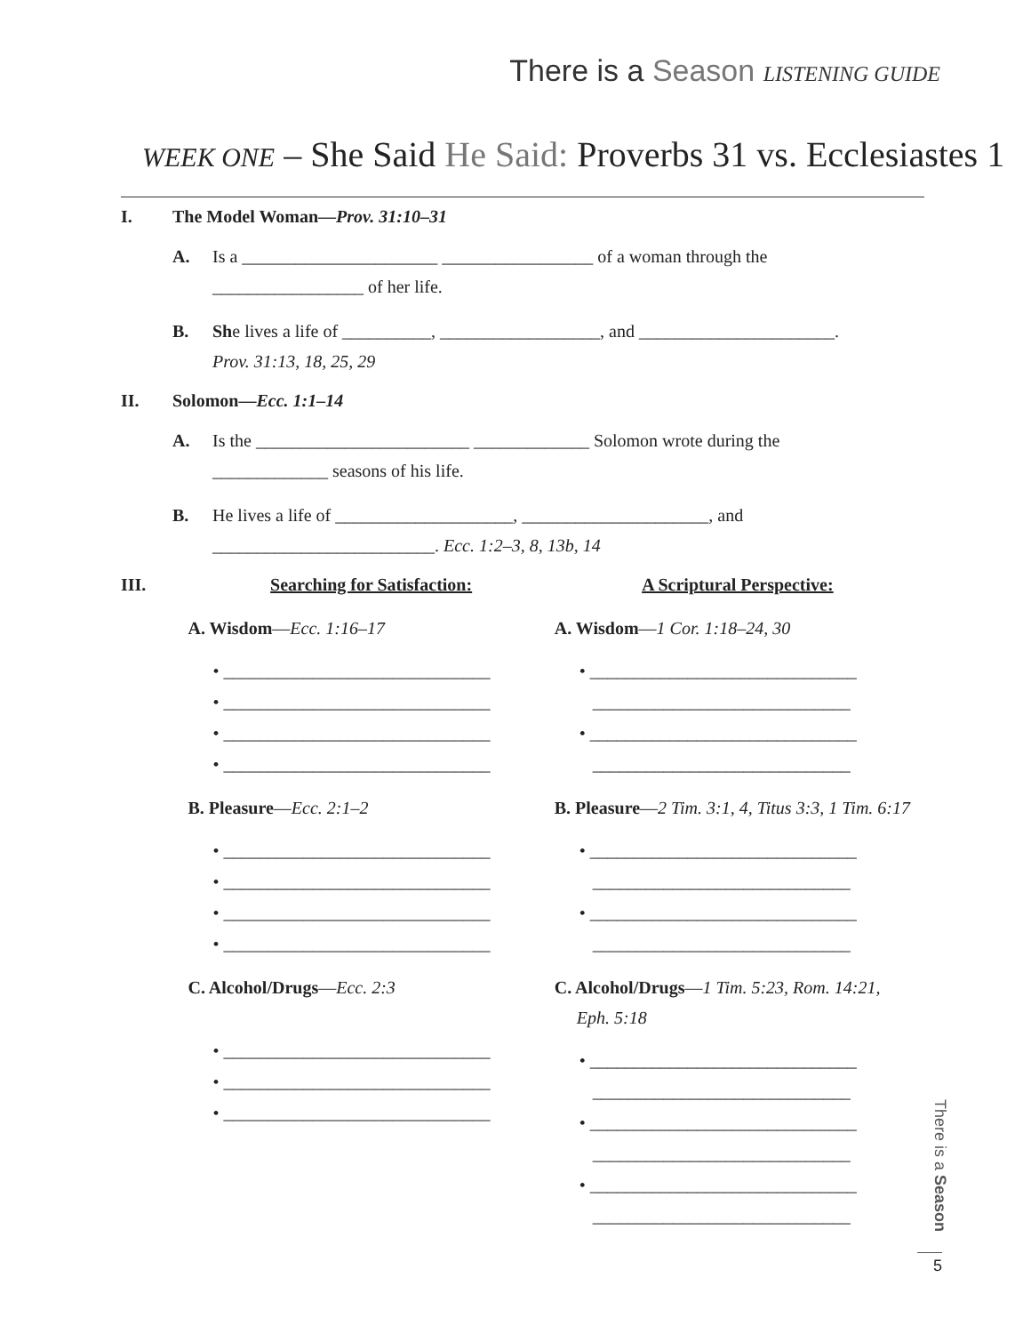There is a Season LISTENING GUIDE
WEEK ONE – She Said He Said: Proverbs 31 vs. Ecclesiastes 1
I. The Model Woman—Prov. 31:10–31
A. Is a ______________________ _________________ of a woman through the
_________________ of her life.
B. She lives a life of __________, __________________, and ______________________.
Prov. 31:13, 18, 25, 29
II. Solomon—Ecc. 1:1–14
A. Is the ________________________ _____________ Solomon wrote during the
_____________ seasons of his life.
B. He lives a life of ____________________, _____________________, and
_________________________. Ecc. 1:2–3, 8, 13b, 14
III. Searching for Satisfaction:
A. Wisdom—Ecc. 1:16–17
• ______________________________
• ______________________________
• ______________________________
• ______________________________
B. Pleasure—Ecc. 2:1–2
• ______________________________
• ______________________________
• ______________________________
• ______________________________
C. Alcohol/Drugs—Ecc. 2:3
• ______________________________
• ______________________________
• ______________________________
A Scriptural Perspective:
A. Wisdom—1 Cor. 1:18–24, 30
• ______________________________
_____________________________
• ______________________________
_____________________________
B. Pleasure—2 Tim. 3:1, 4, Titus 3:3, 1 Tim. 6:17
• ______________________________
_____________________________
• ______________________________
_____________________________
C. Alcohol/Drugs—1 Tim. 5:23, Rom. 14:21,
Eph. 5:18
• ______________________________
_____________________________
• ______________________________
_____________________________
• ______________________________
_____________________________
There is a Season
5